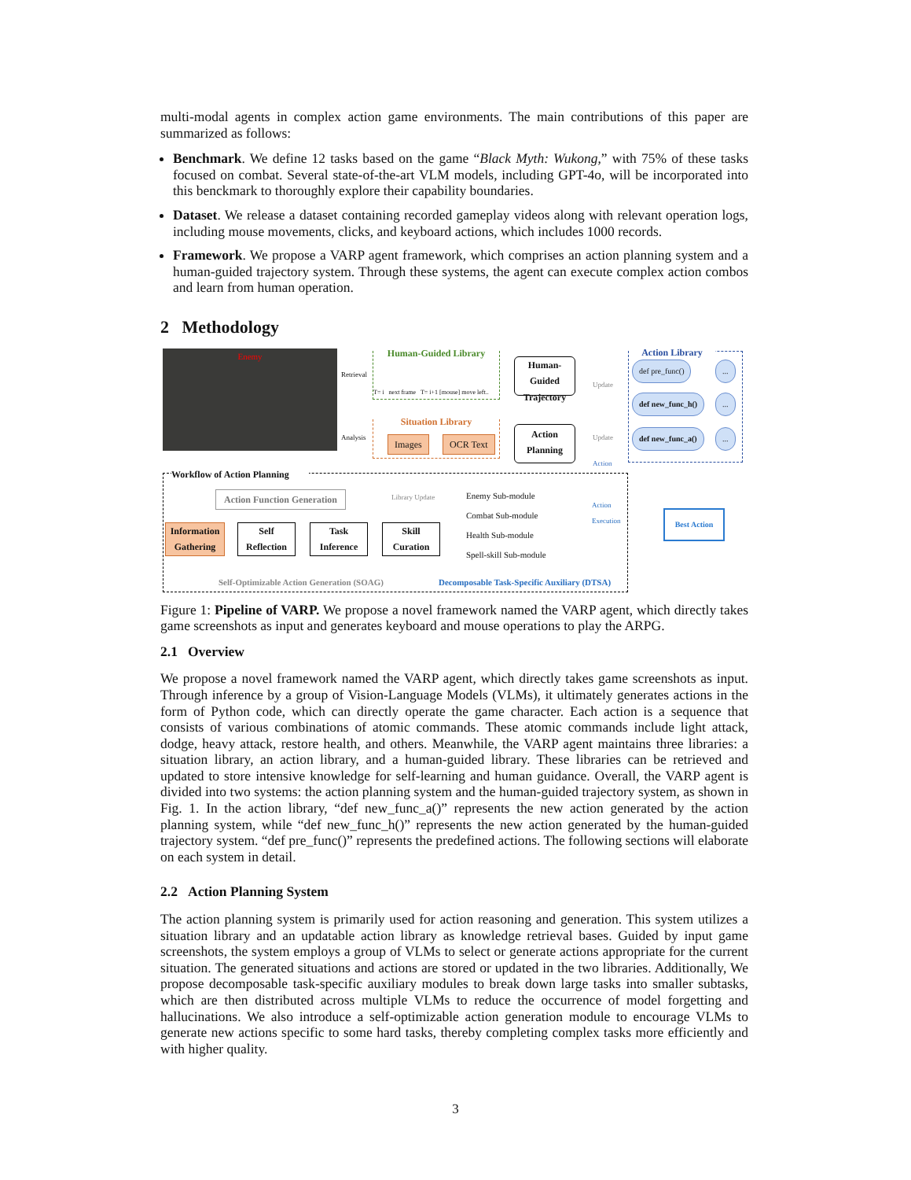multi-modal agents in complex action game environments. The main contributions of this paper are summarized as follows:
Benchmark. We define 12 tasks based on the game “Black Myth: Wukong,” with 75% of these tasks focused on combat. Several state-of-the-art VLM models, including GPT-4o, will be incorporated into this benckmark to thoroughly explore their capability boundaries.
Dataset. We release a dataset containing recorded gameplay videos along with relevant operation logs, including mouse movements, clicks, and keyboard actions, which includes 1000 records.
Framework. We propose a VARP agent framework, which comprises an action planning system and a human-guided trajectory system. Through these systems, the agent can execute complex action combos and learn from human operation.
2 Methodology
Enemy
Retrieval
Analysis
Human-Guided Library
T= i next frame T= i+1 [mouse] move left..
Situation Library
Images OCR Text
Human-Guided Trajectory
Action Planning
Update
Update
Action
Action Library
def pre_func() ...
def new_func_h() ...
def new_func_a() ...
Best Action
Workflow of Action Planning
Action Function Generation Library Update
Information Gathering
Self Reflection
Task Inference
Skill Curation
Enemy Sub-module
Combat Sub-module
Health Sub-module
Spell-skill Sub-module
Action Execution
Self-Optimizable Action Generation (SOAG)
Decomposable Task-Specific Auxiliary (DTSA)
Figure 1: Pipeline of VARP. We propose a novel framework named the VARP agent, which directly takes game screenshots as input and generates keyboard and mouse operations to play the ARPG.
2.1 Overview
We propose a novel framework named the VARP agent, which directly takes game screenshots as input. Through inference by a group of Vision-Language Models (VLMs), it ultimately generates actions in the form of Python code, which can directly operate the game character. Each action is a sequence that consists of various combinations of atomic commands. These atomic commands include light attack, dodge, heavy attack, restore health, and others. Meanwhile, the VARP agent maintains three libraries: a situation library, an action library, and a human-guided library. These libraries can be retrieved and updated to store intensive knowledge for self-learning and human guidance. Overall, the VARP agent is divided into two systems: the action planning system and the human-guided trajectory system, as shown in Fig. 1. In the action library, “def new_func_a()” represents the new action generated by the action planning system, while “def new_func_h()” represents the new action generated by the human-guided trajectory system. “def pre_func()” represents the predefined actions. The following sections will elaborate on each system in detail.
2.2 Action Planning System
The action planning system is primarily used for action reasoning and generation. This system utilizes a situation library and an updatable action library as knowledge retrieval bases. Guided by input game screenshots, the system employs a group of VLMs to select or generate actions appropriate for the current situation. The generated situations and actions are stored or updated in the two libraries. Additionally, We propose decomposable task-specific auxiliary modules to break down large tasks into smaller subtasks, which are then distributed across multiple VLMs to reduce the occurrence of model forgetting and hallucinations. We also introduce a self-optimizable action generation module to encourage VLMs to generate new actions specific to some hard tasks, thereby completing complex tasks more efficiently and with higher quality.
3